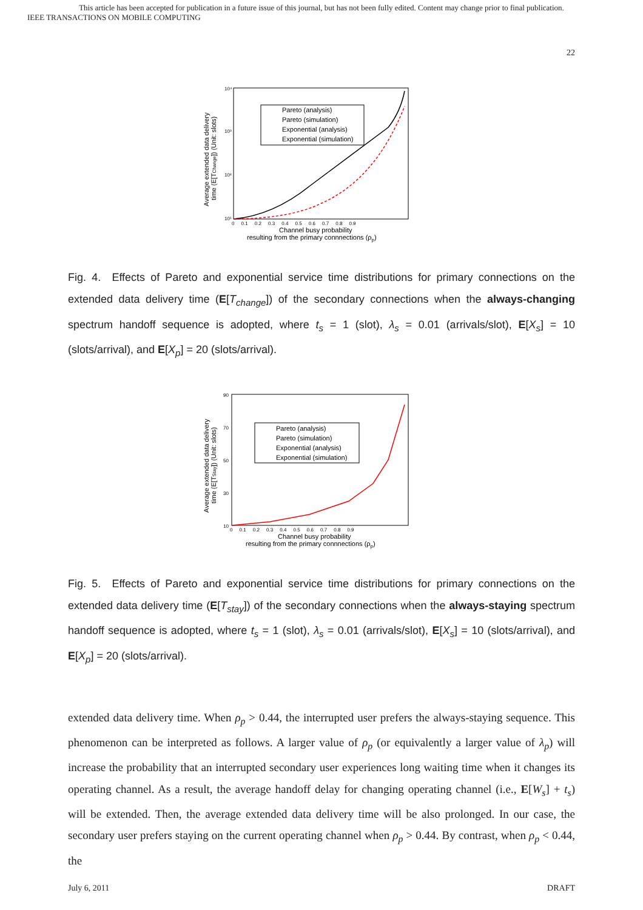This article has been accepted for publication in a future issue of this journal, but has not been fully edited. Content may change prior to final publication.
IEEE TRANSACTIONS ON MOBILE COMPUTING
22
10⁴
10³
10²
10¹
0 0.1 0.2 0.3 0.4 0.5 0.6 0.7 0.8 0.9
Pareto (analysis)
Pareto (simulation)
Exponential (analysis)
Exponential (simulation)
Channel busy probability
resulting from the primary connnections (ρp)
Average extended data delivery
time (E[TChange]) (Unit: slots)
Fig. 4. Effects of Pareto and exponential service time distributions for primary connections on the extended data delivery time (E[T<sub>change</sub>]) of the secondary connections when the always-changing spectrum handoff sequence is adopted, where t<sub>s</sub> = 1 (slot), λ<sub>s</sub> = 0.01 (arrivals/slot), E[X<sub>s</sub>] = 10 (slots/arrival), and E[X<sub>p</sub>] = 20 (slots/arrival).
90
70
50
30
10
0 0.1 0.2 0.3 0.4 0.5 0.6 0.7 0.8 0.9
Pareto (analysis)
Pareto (simulation)
Exponential (analysis)
Exponential (simulation)
Channel busy probability
resulting from the primary connnections (ρp)
Average extended data delivery
time (E[TStay]) (Unit: slots)
Fig. 5. Effects of Pareto and exponential service time distributions for primary connections on the extended data delivery time (E[T<sub>stay</sub>]) of the secondary connections when the always-staying spectrum handoff sequence is adopted, where t<sub>s</sub> = 1 (slot), λ<sub>s</sub> = 0.01 (arrivals/slot), E[X<sub>s</sub>] = 10 (slots/arrival), and E[X<sub>p</sub>] = 20 (slots/arrival).
extended data delivery time. When ρ<sub>p</sub> > 0.44, the interrupted user prefers the always-staying sequence. This phenomenon can be interpreted as follows. A larger value of ρ<sub>p</sub> (or equivalently a larger value of λ<sub>p</sub>) will increase the probability that an interrupted secondary user experiences long waiting time when it changes its operating channel. As a result, the average handoff delay for changing operating channel (i.e., E[W<sub>s</sub>] + t<sub>s</sub>) will be extended. Then, the average extended data delivery time will be also prolonged. In our case, the secondary user prefers staying on the current operating channel when ρ<sub>p</sub> > 0.44. By contrast, when ρ<sub>p</sub> < 0.44, the
July 6, 2011 DRAFT